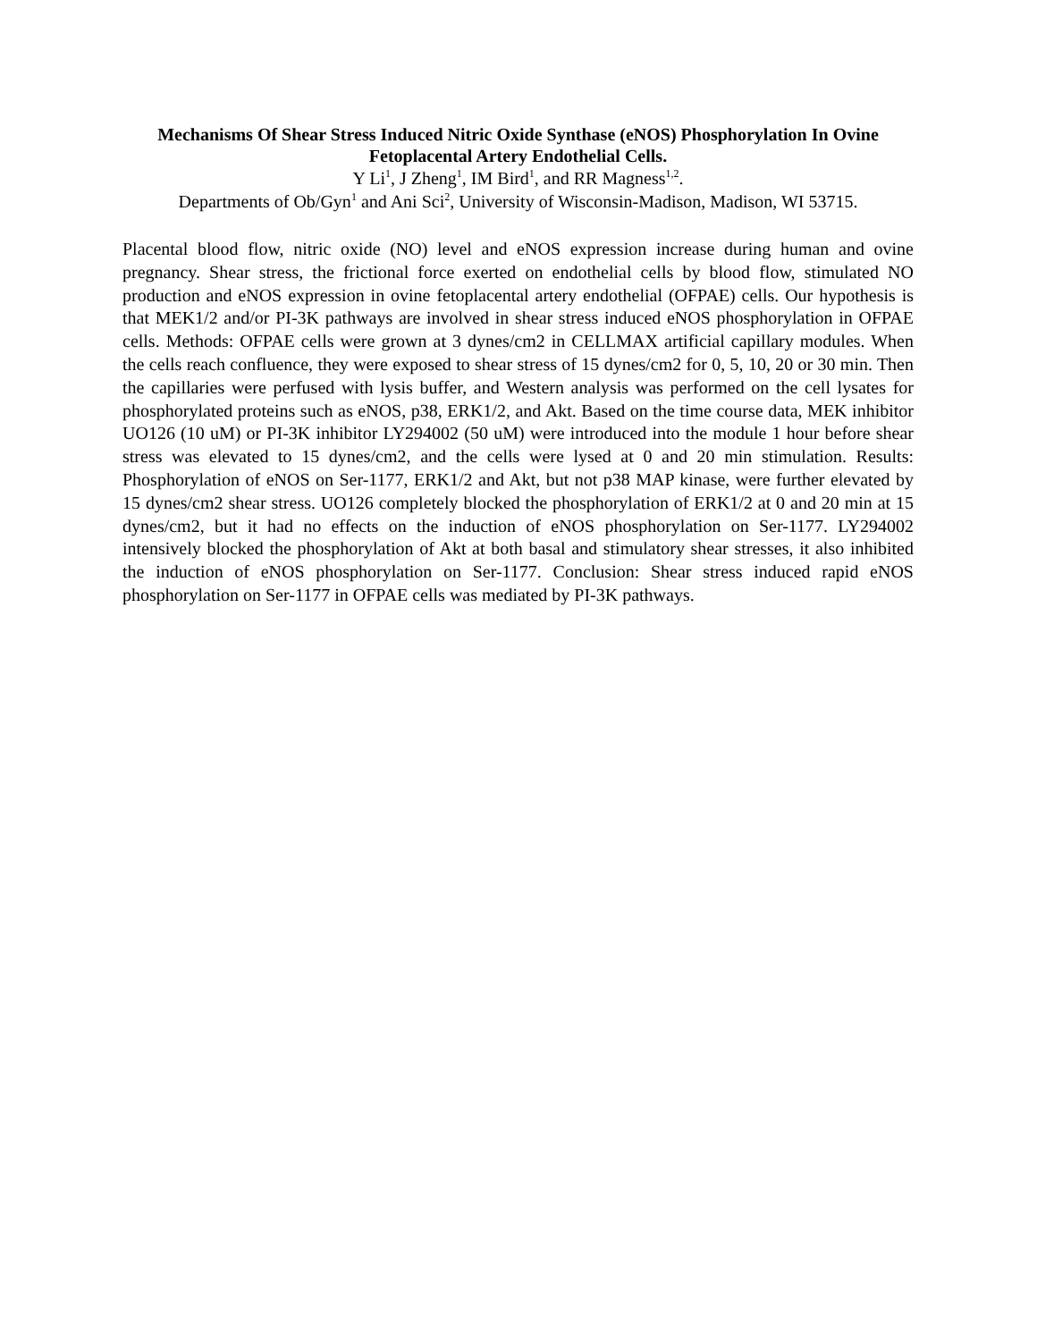Mechanisms Of Shear Stress Induced Nitric Oxide Synthase (eNOS) Phosphorylation In Ovine Fetoplacental Artery Endothelial Cells.
Y Li<sup>1</sup>, J Zheng<sup>1</sup>, IM Bird<sup>1</sup>, and RR Magness<sup>1,2</sup>.
Departments of Ob/Gyn<sup>1</sup> and Ani Sci<sup>2</sup>, University of Wisconsin-Madison, Madison, WI 53715.
Placental blood flow, nitric oxide (NO) level and eNOS expression increase during human and ovine pregnancy. Shear stress, the frictional force exerted on endothelial cells by blood flow, stimulated NO production and eNOS expression in ovine fetoplacental artery endothelial (OFPAE) cells. Our hypothesis is that MEK1/2 and/or PI-3K pathways are involved in shear stress induced eNOS phosphorylation in OFPAE cells. Methods: OFPAE cells were grown at 3 dynes/cm2 in CELLMAX artificial capillary modules. When the cells reach confluence, they were exposed to shear stress of 15 dynes/cm2 for 0, 5, 10, 20 or 30 min. Then the capillaries were perfused with lysis buffer, and Western analysis was performed on the cell lysates for phosphorylated proteins such as eNOS, p38, ERK1/2, and Akt. Based on the time course data, MEK inhibitor UO126 (10 uM) or PI-3K inhibitor LY294002 (50 uM) were introduced into the module 1 hour before shear stress was elevated to 15 dynes/cm2, and the cells were lysed at 0 and 20 min stimulation. Results: Phosphorylation of eNOS on Ser-1177, ERK1/2 and Akt, but not p38 MAP kinase, were further elevated by 15 dynes/cm2 shear stress. UO126 completely blocked the phosphorylation of ERK1/2 at 0 and 20 min at 15 dynes/cm2, but it had no effects on the induction of eNOS phosphorylation on Ser-1177. LY294002 intensively blocked the phosphorylation of Akt at both basal and stimulatory shear stresses, it also inhibited the induction of eNOS phosphorylation on Ser-1177. Conclusion: Shear stress induced rapid eNOS phosphorylation on Ser-1177 in OFPAE cells was mediated by PI-3K pathways.